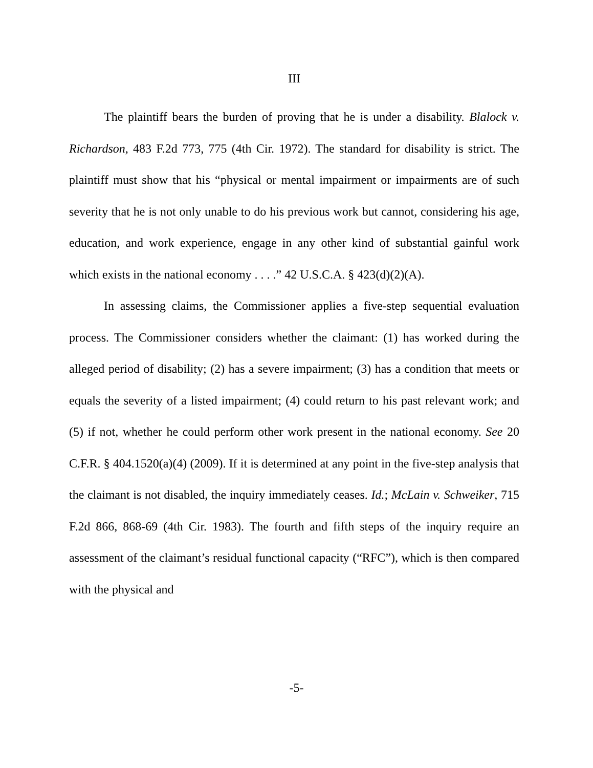III
The plaintiff bears the burden of proving that he is under a disability. Blalock v. Richardson, 483 F.2d 773, 775 (4th Cir. 1972). The standard for disability is strict. The plaintiff must show that his “physical or mental impairment or impairments are of such severity that he is not only unable to do his previous work but cannot, considering his age, education, and work experience, engage in any other kind of substantial gainful work which exists in the national economy . . . .” 42 U.S.C.A. § 423(d)(2)(A).
In assessing claims, the Commissioner applies a five-step sequential evaluation process. The Commissioner considers whether the claimant: (1) has worked during the alleged period of disability; (2) has a severe impairment; (3) has a condition that meets or equals the severity of a listed impairment; (4) could return to his past relevant work; and (5) if not, whether he could perform other work present in the national economy. See 20 C.F.R. § 404.1520(a)(4) (2009). If it is determined at any point in the five-step analysis that the claimant is not disabled, the inquiry immediately ceases. Id.; McLain v. Schweiker, 715 F.2d 866, 868-69 (4th Cir. 1983). The fourth and fifth steps of the inquiry require an assessment of the claimant’s residual functional capacity (“RFC”), which is then compared with the physical and
-5-